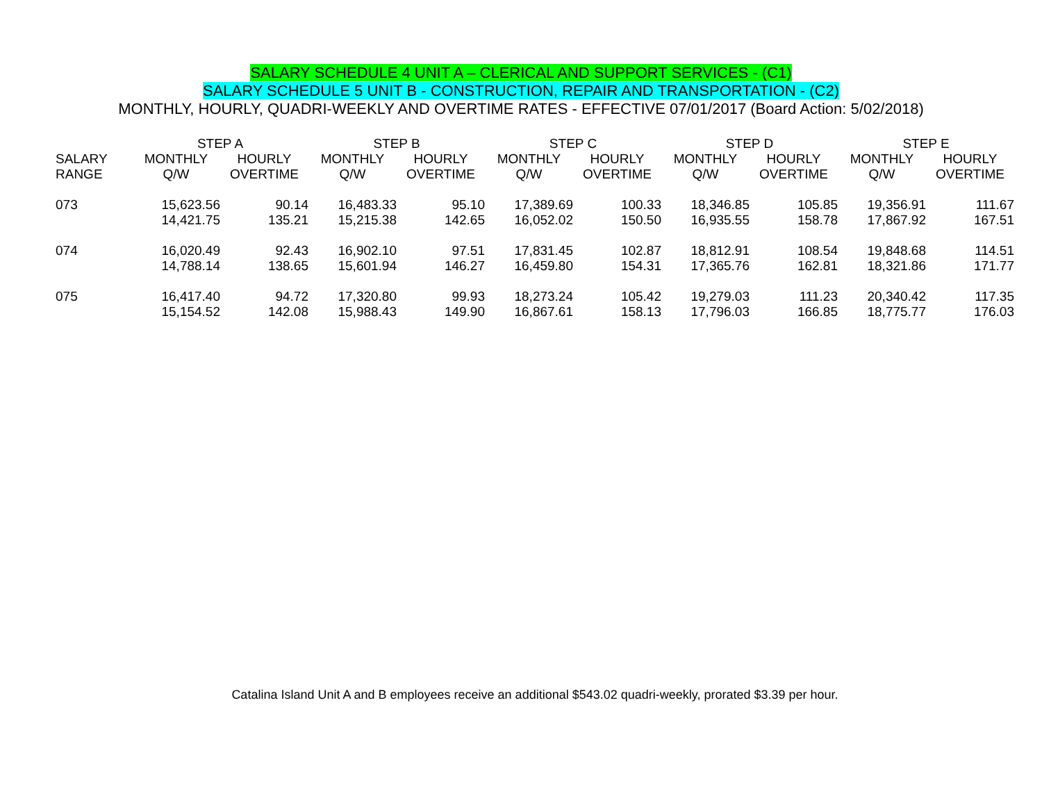SALARY SCHEDULE 4 UNIT A – CLERICAL AND SUPPORT SERVICES - (C1)
SALARY SCHEDULE 5 UNIT B - CONSTRUCTION, REPAIR AND TRANSPORTATION - (C2)
MONTHLY, HOURLY, QUADRI-WEEKLY AND OVERTIME RATES - EFFECTIVE 07/01/2017 (Board Action: 5/02/2018)
| | STEP A | | STEP B | | STEP C | | STEP D | | STEP E | |
| --- | --- | --- | --- | --- | --- | --- | --- | --- | --- | --- |
| SALARY RANGE | MONTHLY Q/W | HOURLY OVERTIME | MONTHLY Q/W | HOURLY OVERTIME | MONTHLY Q/W | HOURLY OVERTIME | MONTHLY Q/W | HOURLY OVERTIME | MONTHLY Q/W | HOURLY OVERTIME |
| 073 | 15,623.56 | 90.14 | 16,483.33 | 95.10 | 17,389.69 | 100.33 | 18,346.85 | 105.85 | 19,356.91 | 111.67 |
| | 14,421.75 | 135.21 | 15,215.38 | 142.65 | 16,052.02 | 150.50 | 16,935.55 | 158.78 | 17,867.92 | 167.51 |
| 074 | 16,020.49 | 92.43 | 16,902.10 | 97.51 | 17,831.45 | 102.87 | 18,812.91 | 108.54 | 19,848.68 | 114.51 |
| | 14,788.14 | 138.65 | 15,601.94 | 146.27 | 16,459.80 | 154.31 | 17,365.76 | 162.81 | 18,321.86 | 171.77 |
| 075 | 16,417.40 | 94.72 | 17,320.80 | 99.93 | 18,273.24 | 105.42 | 19,279.03 | 111.23 | 20,340.42 | 117.35 |
| | 15,154.52 | 142.08 | 15,988.43 | 149.90 | 16,867.61 | 158.13 | 17,796.03 | 166.85 | 18,775.77 | 176.03 |
Catalina Island Unit A and B employees receive an additional $543.02 quadri-weekly, prorated $3.39 per hour.